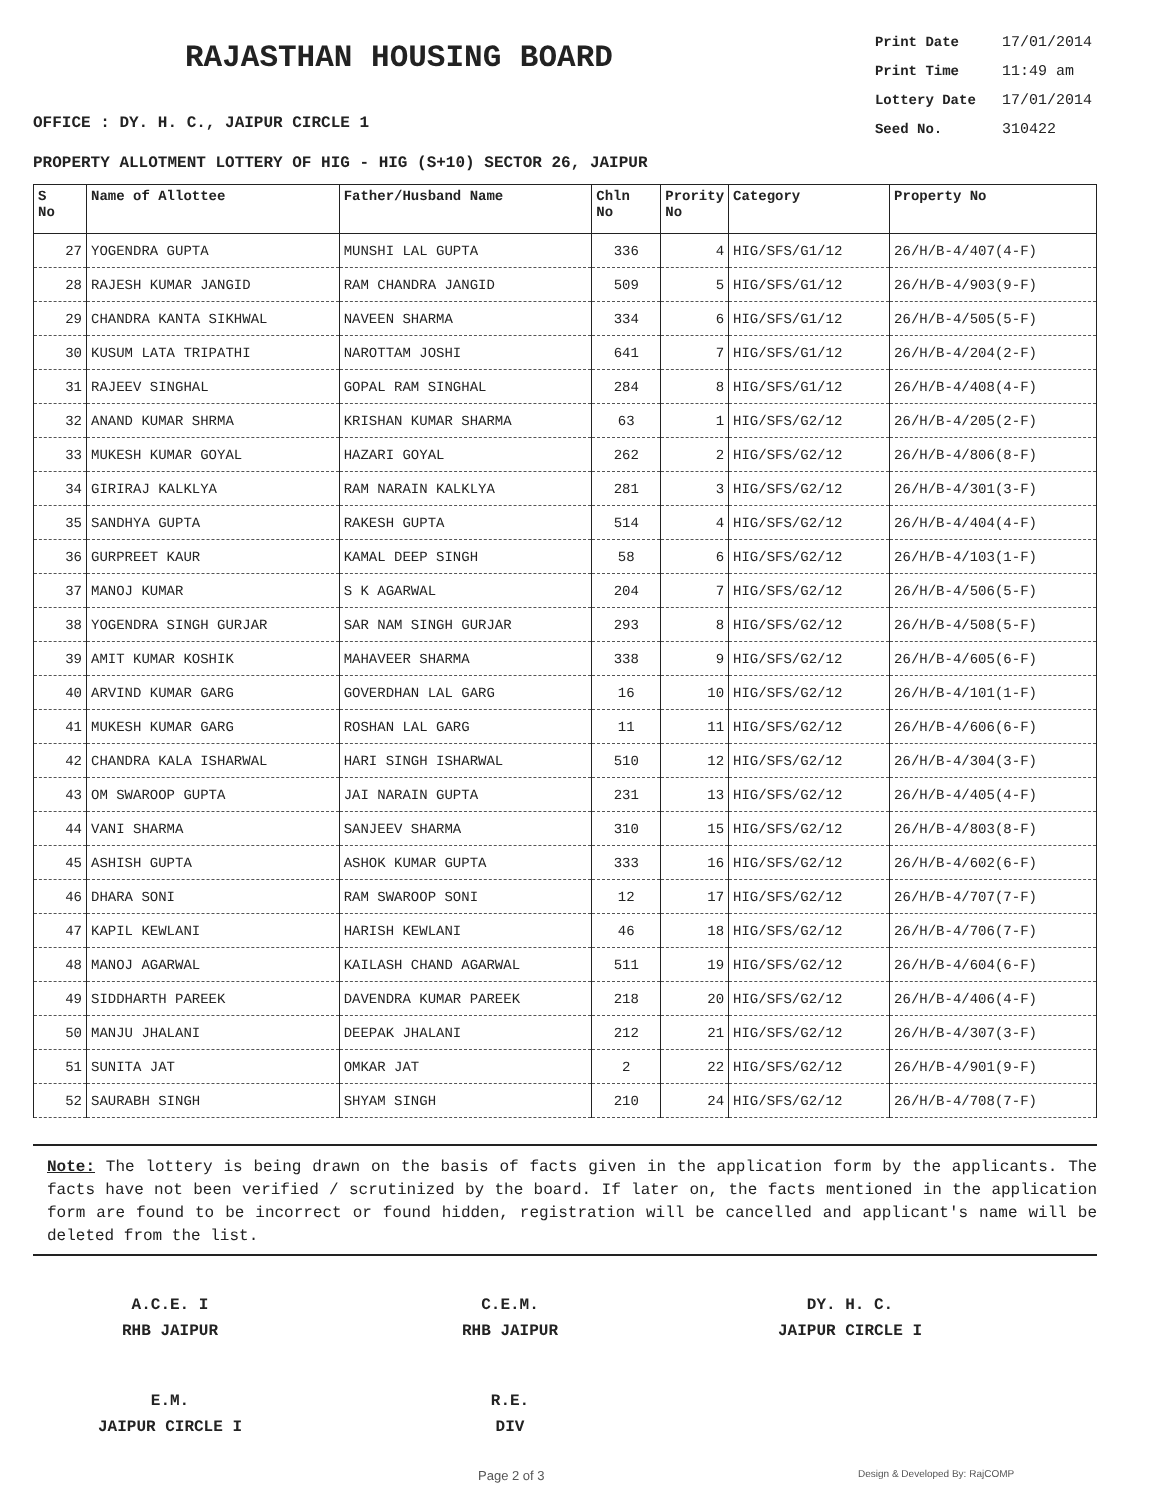RAJASTHAN HOUSING BOARD
Print Date 17/01/2014
Print Time 11:49 am
Lottery Date 17/01/2014
Seed No. 310422
OFFICE : DY. H. C., JAIPUR CIRCLE 1
PROPERTY ALLOTMENT LOTTERY OF HIG - HIG (S+10) SECTOR 26, JAIPUR
| S No | Name of Allottee | Father/Husband Name | Chln No | Prority No | Category | Property No |
| --- | --- | --- | --- | --- | --- | --- |
| 27 | YOGENDRA GUPTA | MUNSHI LAL GUPTA | 336 | 4 | HIG/SFS/G1/12 | 26/H/B-4/407(4-F) |
| 28 | RAJESH KUMAR JANGID | RAM CHANDRA JANGID | 509 | 5 | HIG/SFS/G1/12 | 26/H/B-4/903(9-F) |
| 29 | CHANDRA KANTA SIKHWAL | NAVEEN SHARMA | 334 | 6 | HIG/SFS/G1/12 | 26/H/B-4/505(5-F) |
| 30 | KUSUM LATA TRIPATHI | NAROTTAM JOSHI | 641 | 7 | HIG/SFS/G1/12 | 26/H/B-4/204(2-F) |
| 31 | RAJEEV SINGHAL | GOPAL RAM SINGHAL | 284 | 8 | HIG/SFS/G1/12 | 26/H/B-4/408(4-F) |
| 32 | ANAND KUMAR SHRMA | KRISHAN KUMAR SHARMA | 63 | 1 | HIG/SFS/G2/12 | 26/H/B-4/205(2-F) |
| 33 | MUKESH KUMAR GOYAL | HAZARI GOYAL | 262 | 2 | HIG/SFS/G2/12 | 26/H/B-4/806(8-F) |
| 34 | GIRIRAJ KALKLYA | RAM NARAIN KALKLYA | 281 | 3 | HIG/SFS/G2/12 | 26/H/B-4/301(3-F) |
| 35 | SANDHYA GUPTA | RAKESH GUPTA | 514 | 4 | HIG/SFS/G2/12 | 26/H/B-4/404(4-F) |
| 36 | GURPREET KAUR | KAMAL DEEP SINGH | 58 | 6 | HIG/SFS/G2/12 | 26/H/B-4/103(1-F) |
| 37 | MANOJ KUMAR | S K AGARWAL | 204 | 7 | HIG/SFS/G2/12 | 26/H/B-4/506(5-F) |
| 38 | YOGENDRA SINGH GURJAR | SAR NAM SINGH GURJAR | 293 | 8 | HIG/SFS/G2/12 | 26/H/B-4/508(5-F) |
| 39 | AMIT KUMAR KOSHIK | MAHAVEER SHARMA | 338 | 9 | HIG/SFS/G2/12 | 26/H/B-4/605(6-F) |
| 40 | ARVIND KUMAR GARG | GOVERDHAN LAL GARG | 16 | 10 | HIG/SFS/G2/12 | 26/H/B-4/101(1-F) |
| 41 | MUKESH KUMAR GARG | ROSHAN LAL GARG | 11 | 11 | HIG/SFS/G2/12 | 26/H/B-4/606(6-F) |
| 42 | CHANDRA KALA ISHARWAL | HARI SINGH ISHARWAL | 510 | 12 | HIG/SFS/G2/12 | 26/H/B-4/304(3-F) |
| 43 | OM SWAROOP GUPTA | JAI NARAIN GUPTA | 231 | 13 | HIG/SFS/G2/12 | 26/H/B-4/405(4-F) |
| 44 | VANI SHARMA | SANJEEV SHARMA | 310 | 15 | HIG/SFS/G2/12 | 26/H/B-4/803(8-F) |
| 45 | ASHISH GUPTA | ASHOK KUMAR GUPTA | 333 | 16 | HIG/SFS/G2/12 | 26/H/B-4/602(6-F) |
| 46 | DHARA SONI | RAM SWAROOP SONI | 12 | 17 | HIG/SFS/G2/12 | 26/H/B-4/707(7-F) |
| 47 | KAPIL KEWLANI | HARISH KEWLANI | 46 | 18 | HIG/SFS/G2/12 | 26/H/B-4/706(7-F) |
| 48 | MANOJ AGARWAL | KAILASH CHAND AGARWAL | 511 | 19 | HIG/SFS/G2/12 | 26/H/B-4/604(6-F) |
| 49 | SIDDHARTH PAREEK | DAVENDRA KUMAR PAREEK | 218 | 20 | HIG/SFS/G2/12 | 26/H/B-4/406(4-F) |
| 50 | MANJU JHALANI | DEEPAK JHALANI | 212 | 21 | HIG/SFS/G2/12 | 26/H/B-4/307(3-F) |
| 51 | SUNITA JAT | OMKAR JAT | 2 | 22 | HIG/SFS/G2/12 | 26/H/B-4/901(9-F) |
| 52 | SAURABH SINGH | SHYAM SINGH | 210 | 24 | HIG/SFS/G2/12 | 26/H/B-4/708(7-F) |
Note: The lottery is being drawn on the basis of facts given in the application form by the applicants. The facts have not been verified / scrutinized by the board. If later on, the facts mentioned in the application form are found to be incorrect or found hidden, registration will be cancelled and applicant's name will be deleted from the list.
A.C.E. I
RHB JAIPUR
C.E.M.
RHB JAIPUR
DY. H. C.
JAIPUR CIRCLE I
E.M.
JAIPUR CIRCLE I
R.E.
DIV
Page 2 of 3 Design & Developed By: RajCOMP